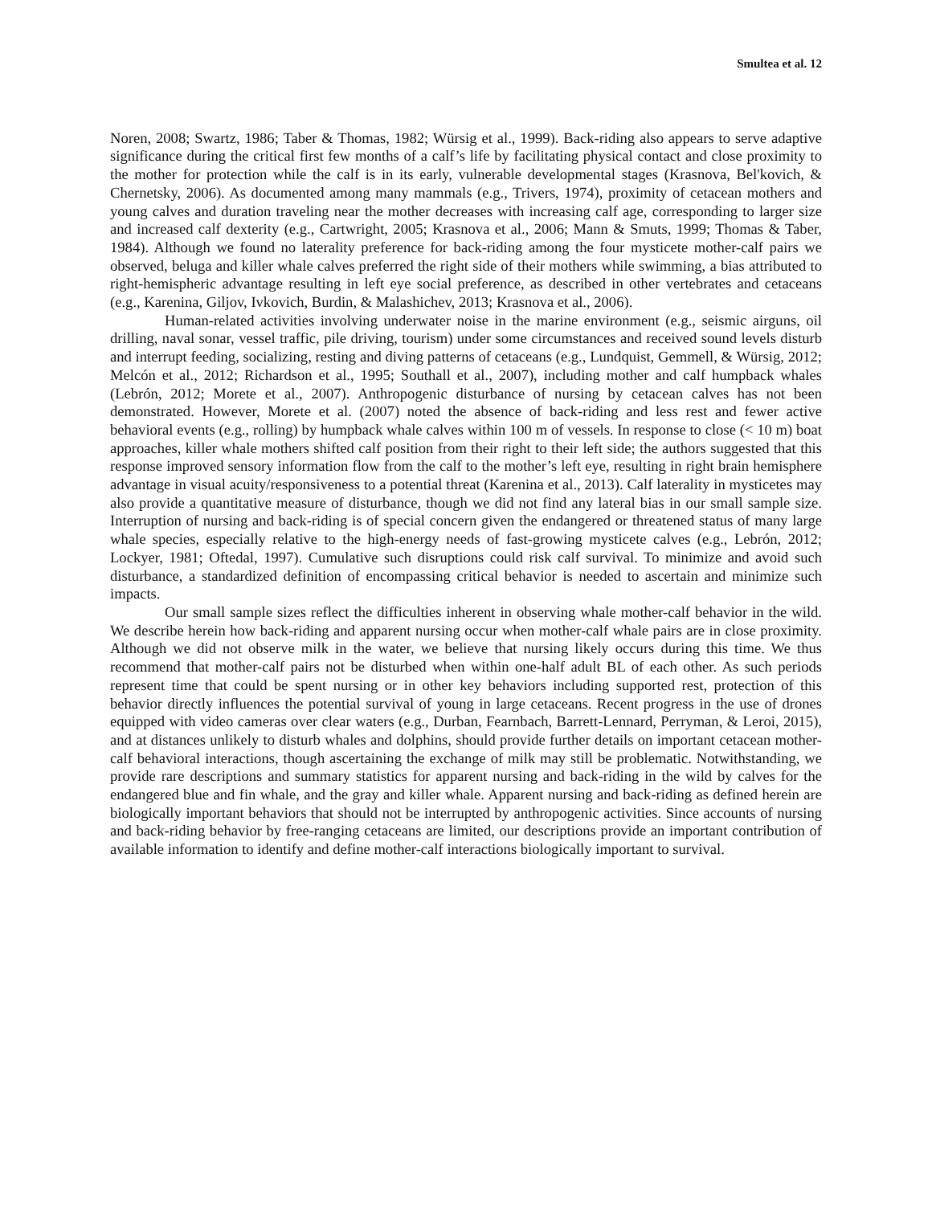Smultea et al. 12
Noren, 2008; Swartz, 1986; Taber & Thomas, 1982; Würsig et al., 1999). Back-riding also appears to serve adaptive significance during the critical first few months of a calf’s life by facilitating physical contact and close proximity to the mother for protection while the calf is in its early, vulnerable developmental stages (Krasnova, Bel'kovich, & Chernetsky, 2006). As documented among many mammals (e.g., Trivers, 1974), proximity of cetacean mothers and young calves and duration traveling near the mother decreases with increasing calf age, corresponding to larger size and increased calf dexterity (e.g., Cartwright, 2005; Krasnova et al., 2006; Mann & Smuts, 1999; Thomas & Taber, 1984). Although we found no laterality preference for back-riding among the four mysticete mother-calf pairs we observed, beluga and killer whale calves preferred the right side of their mothers while swimming, a bias attributed to right-hemispheric advantage resulting in left eye social preference, as described in other vertebrates and cetaceans (e.g., Karenina, Giljov, Ivkovich, Burdin, & Malashichev, 2013; Krasnova et al., 2006).
Human-related activities involving underwater noise in the marine environment (e.g., seismic airguns, oil drilling, naval sonar, vessel traffic, pile driving, tourism) under some circumstances and received sound levels disturb and interrupt feeding, socializing, resting and diving patterns of cetaceans (e.g., Lundquist, Gemmell, & Würsig, 2012; Melcón et al., 2012; Richardson et al., 1995; Southall et al., 2007), including mother and calf humpback whales (Lebrón, 2012; Morete et al., 2007). Anthropogenic disturbance of nursing by cetacean calves has not been demonstrated. However, Morete et al. (2007) noted the absence of back-riding and less rest and fewer active behavioral events (e.g., rolling) by humpback whale calves within 100 m of vessels. In response to close (< 10 m) boat approaches, killer whale mothers shifted calf position from their right to their left side; the authors suggested that this response improved sensory information flow from the calf to the mother’s left eye, resulting in right brain hemisphere advantage in visual acuity/responsiveness to a potential threat (Karenina et al., 2013). Calf laterality in mysticetes may also provide a quantitative measure of disturbance, though we did not find any lateral bias in our small sample size. Interruption of nursing and back-riding is of special concern given the endangered or threatened status of many large whale species, especially relative to the high-energy needs of fast-growing mysticete calves (e.g., Lebrón, 2012; Lockyer, 1981; Oftedal, 1997). Cumulative such disruptions could risk calf survival. To minimize and avoid such disturbance, a standardized definition of encompassing critical behavior is needed to ascertain and minimize such impacts.
Our small sample sizes reflect the difficulties inherent in observing whale mother-calf behavior in the wild. We describe herein how back-riding and apparent nursing occur when mother-calf whale pairs are in close proximity. Although we did not observe milk in the water, we believe that nursing likely occurs during this time. We thus recommend that mother-calf pairs not be disturbed when within one-half adult BL of each other. As such periods represent time that could be spent nursing or in other key behaviors including supported rest, protection of this behavior directly influences the potential survival of young in large cetaceans. Recent progress in the use of drones equipped with video cameras over clear waters (e.g., Durban, Fearnbach, Barrett-Lennard, Perryman, & Leroi, 2015), and at distances unlikely to disturb whales and dolphins, should provide further details on important cetacean mother-calf behavioral interactions, though ascertaining the exchange of milk may still be problematic. Notwithstanding, we provide rare descriptions and summary statistics for apparent nursing and back-riding in the wild by calves for the endangered blue and fin whale, and the gray and killer whale. Apparent nursing and back-riding as defined herein are biologically important behaviors that should not be interrupted by anthropogenic activities. Since accounts of nursing and back-riding behavior by free-ranging cetaceans are limited, our descriptions provide an important contribution of available information to identify and define mother-calf interactions biologically important to survival.